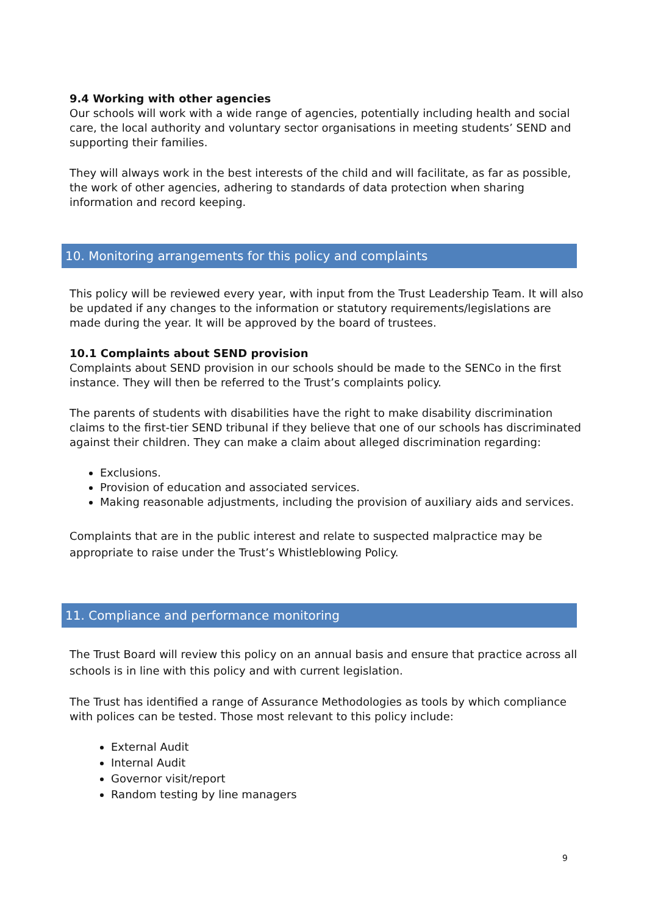9.4 Working with other agencies
Our schools will work with a wide range of agencies, potentially including health and social care, the local authority and voluntary sector organisations in meeting students’ SEND and supporting their families.
They will always work in the best interests of the child and will facilitate, as far as possible, the work of other agencies, adhering to standards of data protection when sharing information and record keeping.
10. Monitoring arrangements for this policy and complaints
This policy will be reviewed every year, with input from the Trust Leadership Team. It will also be updated if any changes to the information or statutory requirements/legislations are made during the year. It will be approved by the board of trustees.
10.1 Complaints about SEND provision
Complaints about SEND provision in our schools should be made to the SENCo in the first instance. They will then be referred to the Trust’s complaints policy.
The parents of students with disabilities have the right to make disability discrimination claims to the first-tier SEND tribunal if they believe that one of our schools has discriminated against their children. They can make a claim about alleged discrimination regarding:
Exclusions.
Provision of education and associated services.
Making reasonable adjustments, including the provision of auxiliary aids and services.
Complaints that are in the public interest and relate to suspected malpractice may be appropriate to raise under the Trust’s Whistleblowing Policy.
11. Compliance and performance monitoring
The Trust Board will review this policy on an annual basis and ensure that practice across all schools is in line with this policy and with current legislation.
The Trust has identified a range of Assurance Methodologies as tools by which compliance with polices can be tested. Those most relevant to this policy include:
External Audit
Internal Audit
Governor visit/report
Random testing by line managers
9